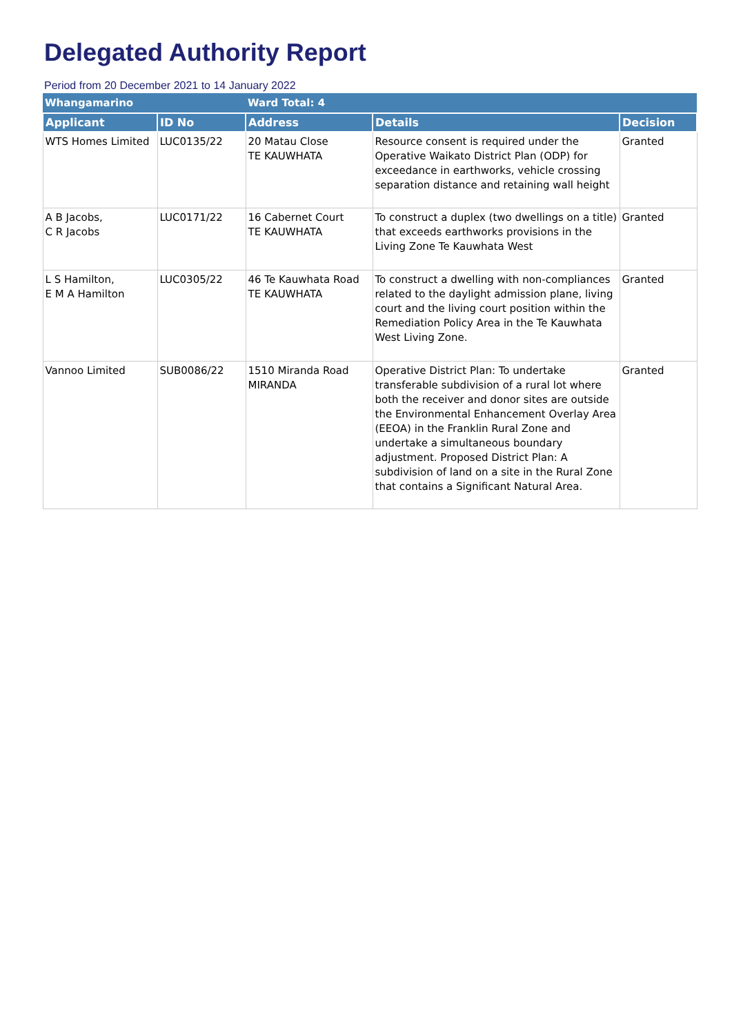Delegated Authority Report
Period from 20 December 2021 to 14 January 2022
| Whangamarino | | Ward Total: 4 | | |
| Applicant | ID No | Address | Details | Decision |
| WTS Homes Limited | LUC0135/22 | 20 Matau Close TE KAUWHATA | Resource consent is required under the Operative Waikato District Plan (ODP) for exceedance in earthworks, vehicle crossing separation distance and retaining wall height | Granted |
| A B Jacobs, C R Jacobs | LUC0171/22 | 16 Cabernet Court TE KAUWHATA | To construct a duplex (two dwellings on a title) that exceeds earthworks provisions in the Living Zone Te Kauwhata West | Granted |
| L S Hamilton, E M A Hamilton | LUC0305/22 | 46 Te Kauwhata Road TE KAUWHATA | To construct a dwelling with non-compliances related to the daylight admission plane, living court and the living court position within the Remediation Policy Area in the Te Kauwhata West Living Zone. | Granted |
| Vannoo Limited | SUB0086/22 | 1510 Miranda Road MIRANDA | Operative District Plan: To undertake transferable subdivision of a rural lot where both the receiver and donor sites are outside the Environmental Enhancement Overlay Area (EEOA) in the Franklin Rural Zone and undertake a simultaneous boundary adjustment. Proposed District Plan: A subdivision of land on a site in the Rural Zone that contains a Significant Natural Area. | Granted |